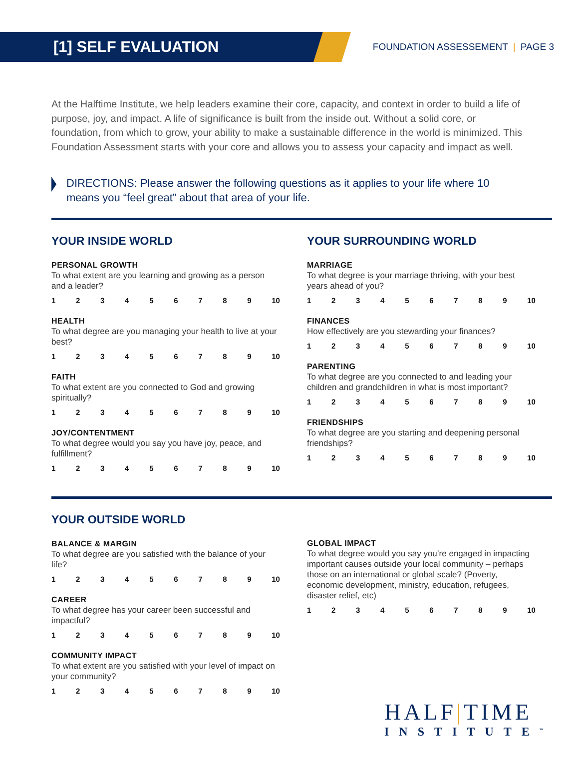[1] SELF EVALUATION
FOUNDATION ASSESSEMENT | PAGE 3
At the Halftime Institute, we help leaders examine their core, capacity, and context in order to build a life of purpose, joy, and impact. A life of significance is built from the inside out. Without a solid core, or foundation, from which to grow, your ability to make a sustainable difference in the world is minimized. This Foundation Assessment starts with your core and allows you to assess your capacity and impact as well.
DIRECTIONS: Please answer the following questions as it applies to your life where 10 means you “feel great” about that area of your life.
YOUR INSIDE WORLD
PERSONAL GROWTH
To what extent are you learning and growing as a person and a leader?
123456789 10
HEALTH
To what degree are you managing your health to live at your best?
123456789 10
FAITH
To what extent are you connected to God and growing spiritually?
123456789 10
JOY/CONTENTMENT
To what degree would you say you have joy, peace, and fulfillment?
123456789 10
YOUR SURROUNDING WORLD
MARRIAGE
To what degree is your marriage thriving, with your best years ahead of you?
123456789 10
FINANCES
How effectively are you stewarding your finances?
123456789 10
PARENTING
To what degree are you connected to and leading your children and grandchildren in what is most important?
123456789 10
FRIENDSHIPS
To what degree are you starting and deepening personal friendships?
123456789 10
YOUR OUTSIDE WORLD
BALANCE & MARGIN
To what degree are you satisfied with the balance of your life?
123456789 10
CAREER
To what degree has your career been successful and impactful?
123456789 10
COMMUNITY IMPACT
To what extent are you satisfied with your level of impact on your community?
123456789 10
GLOBAL IMPACT
To what degree would you say you’re engaged in impacting important causes outside your local community – perhaps those on an international or global scale? (Poverty, economic development, ministry, education, refugees, disaster relief, etc)
123456789 10
HALF|TIME
INSTITUTE<sup>™</sup>